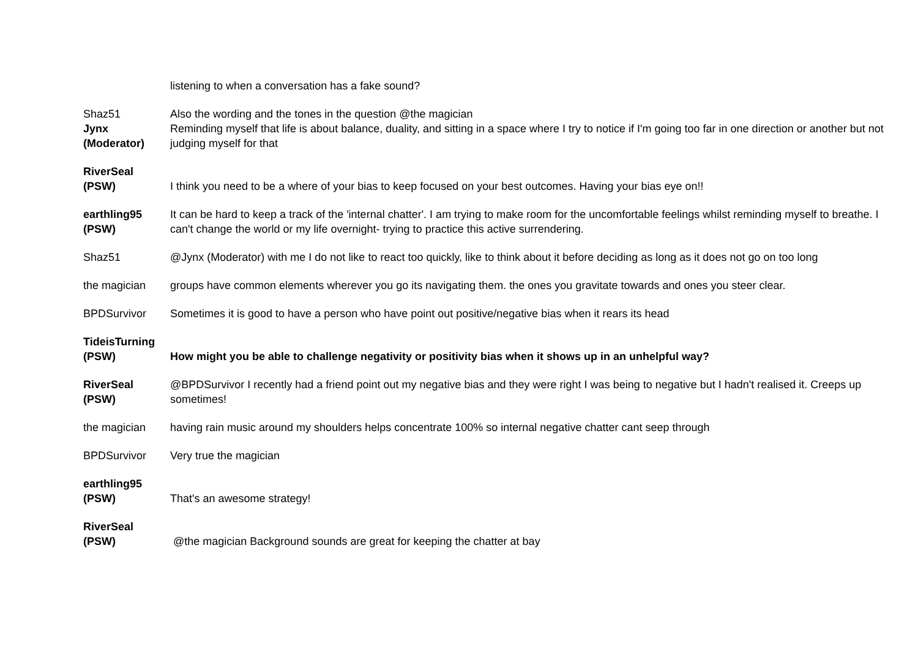| | listening to when a conversation has a fake sound? |
| Shaz51 | Also the wording and the tones in the question @the magician |
| Jynx (Moderator) | Reminding myself that life is about balance, duality, and sitting in a space where I try to notice if I'm going too far in one direction or another but not judging myself for that |
| RiverSeal (PSW) | I think you need to be a where of your bias to keep focused on your best outcomes. Having your bias eye on!! |
| earthling95 (PSW) | It can be hard to keep a track of the 'internal chatter'. I am trying to make room for the uncomfortable feelings whilst reminding myself to breathe. I can't change the world or my life overnight- trying to practice this active surrendering. |
| Shaz51 | @Jynx (Moderator) with me I do not like to react too quickly, like to think about it before deciding as long as it does not go on too long |
| the magician | groups have common elements wherever you go its navigating them. the ones you gravitate towards and ones you steer clear. |
| BPDSurvivor | Sometimes it is good to have a person who have point out positive/negative bias when it rears its head |
| TideisTurning (PSW) | How might you be able to challenge negativity or positivity bias when it shows up in an unhelpful way? |
| RiverSeal (PSW) | @BPDSurvivor I recently had a friend point out my negative bias and they were right I was being to negative but I hadn't realised it. Creeps up sometimes! |
| the magician | having rain music around my shoulders helps concentrate 100% so internal negative chatter cant seep through |
| BPDSurvivor | Very true the magician |
| earthling95 (PSW) | That's an awesome strategy! |
| RiverSeal (PSW) | @the magician Background sounds are great for keeping the chatter at bay |